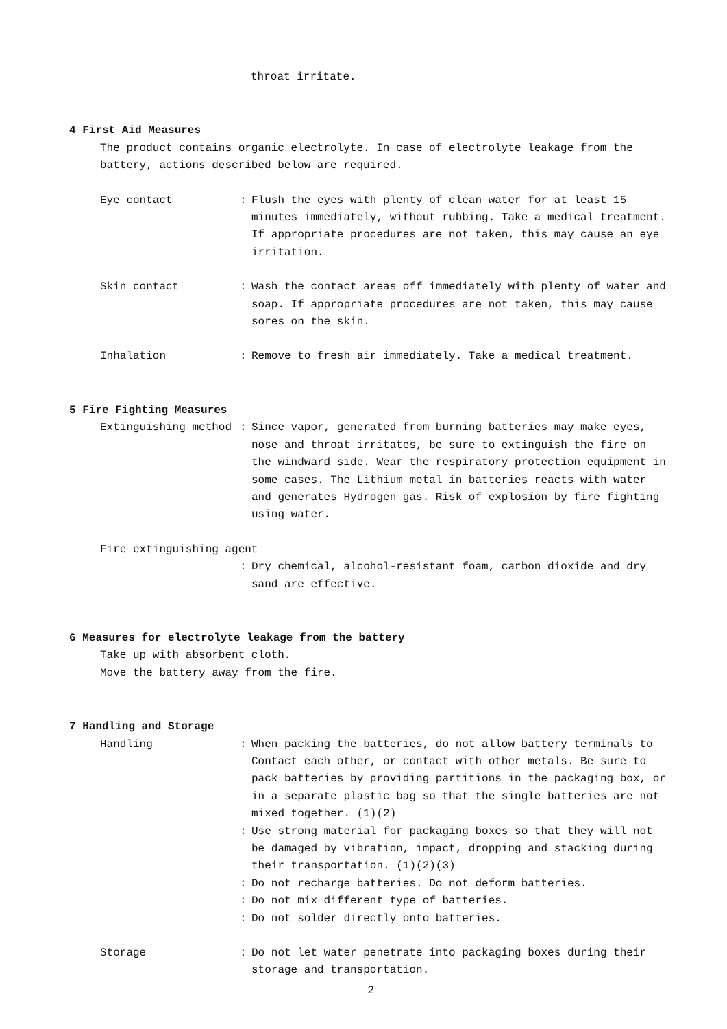throat irritate.
4 First Aid Measures
The product contains organic electrolyte. In case of electrolyte leakage from the battery, actions described below are required.
Eye contact : Flush the eyes with plenty of clean water for at least 15 minutes immediately, without rubbing. Take a medical treatment.
If appropriate procedures are not taken, this may cause an eye irritation.
Skin contact : Wash the contact areas off immediately with plenty of water and soap. If appropriate procedures are not taken, this may cause sores on the skin.
Inhalation : Remove to fresh air immediately. Take a medical treatment.
5 Fire Fighting Measures
Extinguishing method : Since vapor, generated from burning batteries may make eyes, nose and throat irritates, be sure to extinguish the fire on the windward side. Wear the respiratory protection equipment in some cases. The Lithium metal in batteries reacts with water and generates Hydrogen gas. Risk of explosion by fire fighting using water.
Fire extinguishing agent
: Dry chemical, alcohol-resistant foam, carbon dioxide and dry sand are effective.
6 Measures for electrolyte leakage from the battery
Take up with absorbent cloth.
Move the battery away from the fire.
7 Handling and Storage
Handling : When packing the batteries, do not allow battery terminals to Contact each other, or contact with other metals. Be sure to pack batteries by providing partitions in the packaging box, or in a separate plastic bag so that the single batteries are not mixed together. (1)(2)
: Use strong material for packaging boxes so that they will not be damaged by vibration, impact, dropping and stacking during their transportation. (1)(2)(3)
: Do not recharge batteries. Do not deform batteries.
: Do not mix different type of batteries.
: Do not solder directly onto batteries.
Storage : Do not let water penetrate into packaging boxes during their storage and transportation.
2